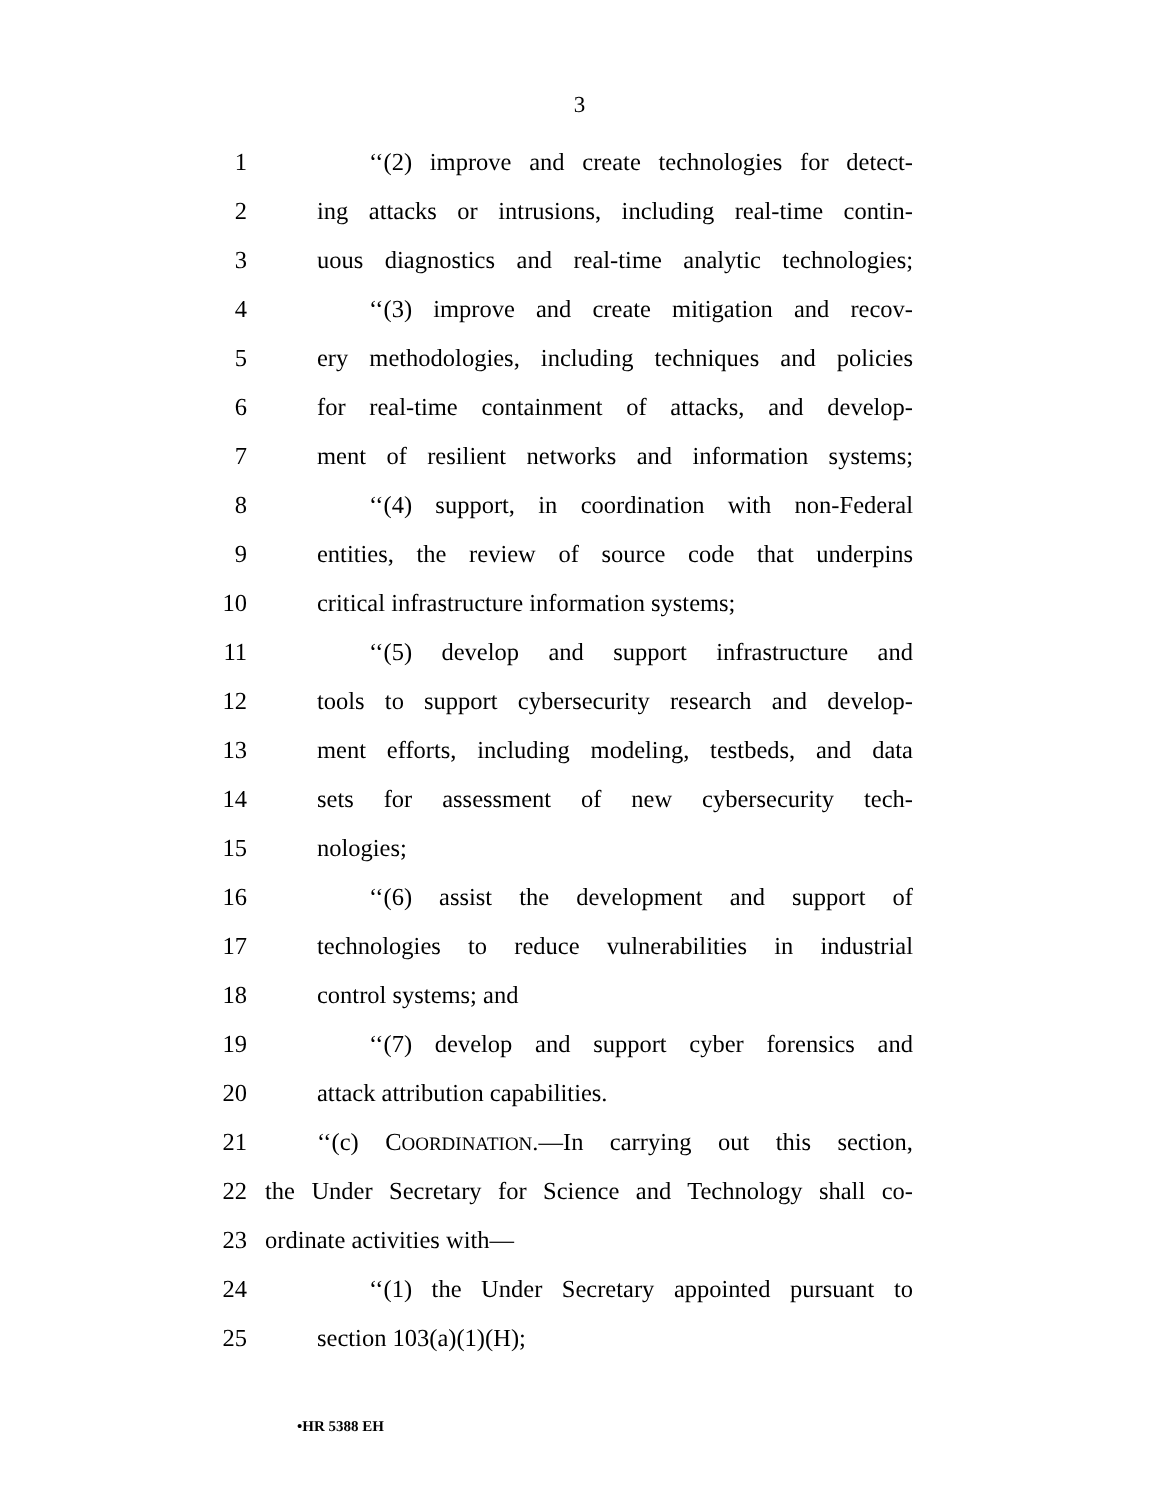3
1 ‘‘(2) improve and create technologies for detect-
2 ing attacks or intrusions, including real-time contin-
3 uous diagnostics and real-time analytic technologies;
4 ‘‘(3) improve and create mitigation and recov-
5 ery methodologies, including techniques and policies
6 for real-time containment of attacks, and develop-
7 ment of resilient networks and information systems;
8 ‘‘(4) support, in coordination with non-Federal
9 entities, the review of source code that underpins
10 critical infrastructure information systems;
11 ‘‘(5) develop and support infrastructure and
12 tools to support cybersecurity research and develop-
13 ment efforts, including modeling, testbeds, and data
14 sets for assessment of new cybersecurity tech-
15 nologies;
16 ‘‘(6) assist the development and support of
17 technologies to reduce vulnerabilities in industrial
18 control systems; and
19 ‘‘(7) develop and support cyber forensics and
20 attack attribution capabilities.
21 ‘‘(c) COORDINATION.—In carrying out this section,
22 the Under Secretary for Science and Technology shall co-
23 ordinate activities with—
24 ‘‘(1) the Under Secretary appointed pursuant to
25 section 103(a)(1)(H);
•HR 5388 EH